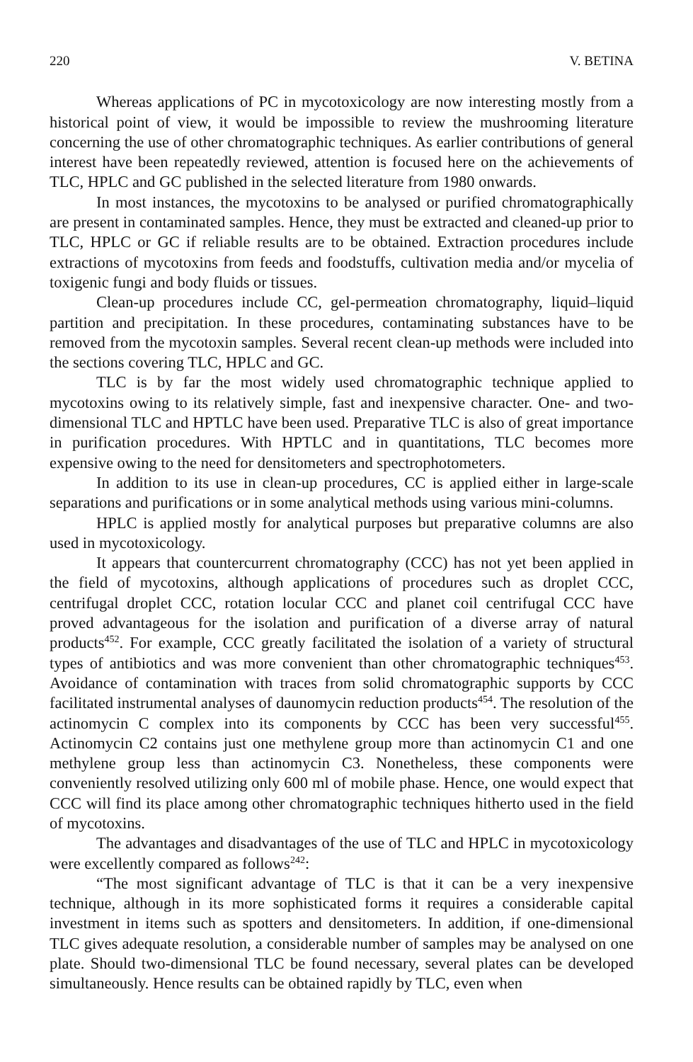220 V. BETINA
Whereas applications of PC in mycotoxicology are now interesting mostly from a historical point of view, it would be impossible to review the mushrooming literature concerning the use of other chromatographic techniques. As earlier contributions of general interest have been repeatedly reviewed, attention is focused here on the achievements of TLC, HPLC and GC published in the selected literature from 1980 onwards.
In most instances, the mycotoxins to be analysed or purified chromatographically are present in contaminated samples. Hence, they must be extracted and cleaned-up prior to TLC, HPLC or GC if reliable results are to be obtained. Extraction procedures include extractions of mycotoxins from feeds and foodstuffs, cultivation media and/or mycelia of toxigenic fungi and body fluids or tissues.
Clean-up procedures include CC, gel-permeation chromatography, liquid–liquid partition and precipitation. In these procedures, contaminating substances have to be removed from the mycotoxin samples. Several recent clean-up methods were included into the sections covering TLC, HPLC and GC.
TLC is by far the most widely used chromatographic technique applied to mycotoxins owing to its relatively simple, fast and inexpensive character. One- and two-dimensional TLC and HPTLC have been used. Preparative TLC is also of great importance in purification procedures. With HPTLC and in quantitations, TLC becomes more expensive owing to the need for densitometers and spectrophotometers.
In addition to its use in clean-up procedures, CC is applied either in large-scale separations and purifications or in some analytical methods using various mini-columns.
HPLC is applied mostly for analytical purposes but preparative columns are also used in mycotoxicology.
It appears that countercurrent chromatography (CCC) has not yet been applied in the field of mycotoxins, although applications of procedures such as droplet CCC, centrifugal droplet CCC, rotation locular CCC and planet coil centrifugal CCC have proved advantageous for the isolation and purification of a diverse array of natural products<sup>452</sup>. For example, CCC greatly facilitated the isolation of a variety of structural types of antibiotics and was more convenient than other chromatographic techniques<sup>453</sup>. Avoidance of contamination with traces from solid chromatographic supports by CCC facilitated instrumental analyses of daunomycin reduction products<sup>454</sup>. The resolution of the actinomycin C complex into its components by CCC has been very successful<sup>455</sup>. Actinomycin C2 contains just one methylene group more than actinomycin C1 and one methylene group less than actinomycin C3. Nonetheless, these components were conveniently resolved utilizing only 600 ml of mobile phase. Hence, one would expect that CCC will find its place among other chromatographic techniques hitherto used in the field of mycotoxins.
The advantages and disadvantages of the use of TLC and HPLC in mycotoxicology were excellently compared as follows<sup>242</sup>:
“The most significant advantage of TLC is that it can be a very inexpensive technique, although in its more sophisticated forms it requires a considerable capital investment in items such as spotters and densitometers. In addition, if one-dimensional TLC gives adequate resolution, a considerable number of samples may be analysed on one plate. Should two-dimensional TLC be found necessary, several plates can be developed simultaneously. Hence results can be obtained rapidly by TLC, even when